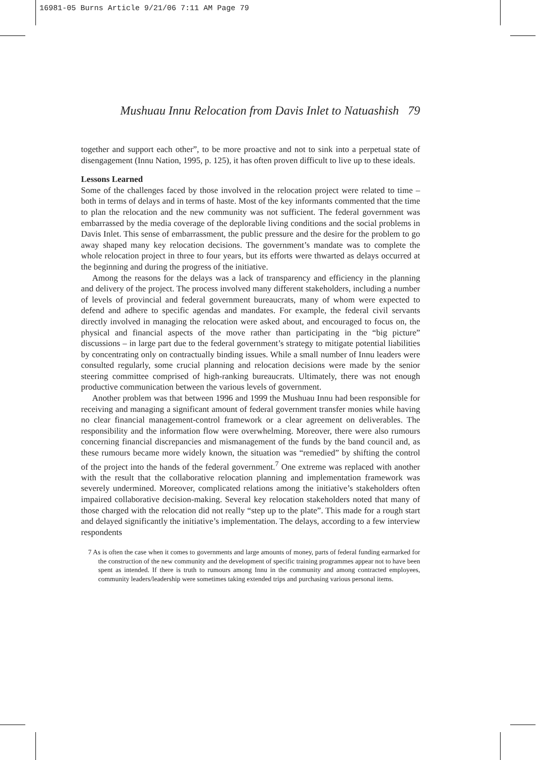16981-05 Burns Article 9/21/06 7:11 AM Page 79
Mushuau Innu Relocation from Davis Inlet to Natuashish 79
together and support each other”, to be more proactive and not to sink into a perpetual state of disengagement (Innu Nation, 1995, p. 125), it has often proven difficult to live up to these ideals.
Lessons Learned
Some of the challenges faced by those involved in the relocation project were related to time – both in terms of delays and in terms of haste. Most of the key informants commented that the time to plan the relocation and the new community was not sufficient. The federal government was embarrassed by the media coverage of the deplorable living conditions and the social problems in Davis Inlet. This sense of embarrassment, the public pressure and the desire for the problem to go away shaped many key relocation decisions. The government’s mandate was to complete the whole relocation project in three to four years, but its efforts were thwarted as delays occurred at the beginning and during the progress of the initiative.
Among the reasons for the delays was a lack of transparency and efficiency in the planning and delivery of the project. The process involved many different stakeholders, including a number of levels of provincial and federal government bureaucrats, many of whom were expected to defend and adhere to specific agendas and mandates. For example, the federal civil servants directly involved in managing the relocation were asked about, and encouraged to focus on, the physical and financial aspects of the move rather than participating in the “big picture” discussions – in large part due to the federal government’s strategy to mitigate potential liabilities by concentrating only on contractually binding issues. While a small number of Innu leaders were consulted regularly, some crucial planning and relocation decisions were made by the senior steering committee comprised of high-ranking bureaucrats. Ultimately, there was not enough productive communication between the various levels of government.
Another problem was that between 1996 and 1999 the Mushuau Innu had been responsible for receiving and managing a significant amount of federal government transfer monies while having no clear financial management-control framework or a clear agreement on deliverables. The responsibility and the information flow were overwhelming. Moreover, there were also rumours concerning financial discrepancies and mismanagement of the funds by the band council and, as these rumours became more widely known, the situation was “remedied” by shifting the control of the project into the hands of the federal government.<sup>7</sup> One extreme was replaced with another with the result that the collaborative relocation planning and implementation framework was severely undermined. Moreover, complicated relations among the initiative’s stakeholders often impaired collaborative decision-making. Several key relocation stakeholders noted that many of those charged with the relocation did not really “step up to the plate”. This made for a rough start and delayed significantly the initiative’s implementation. The delays, according to a few interview respondents
7 As is often the case when it comes to governments and large amounts of money, parts of federal funding earmarked for the construction of the new community and the development of specific training programmes appear not to have been spent as intended. If there is truth to rumours among Innu in the community and among contracted employees, community leaders/leadership were sometimes taking extended trips and purchasing various personal items.